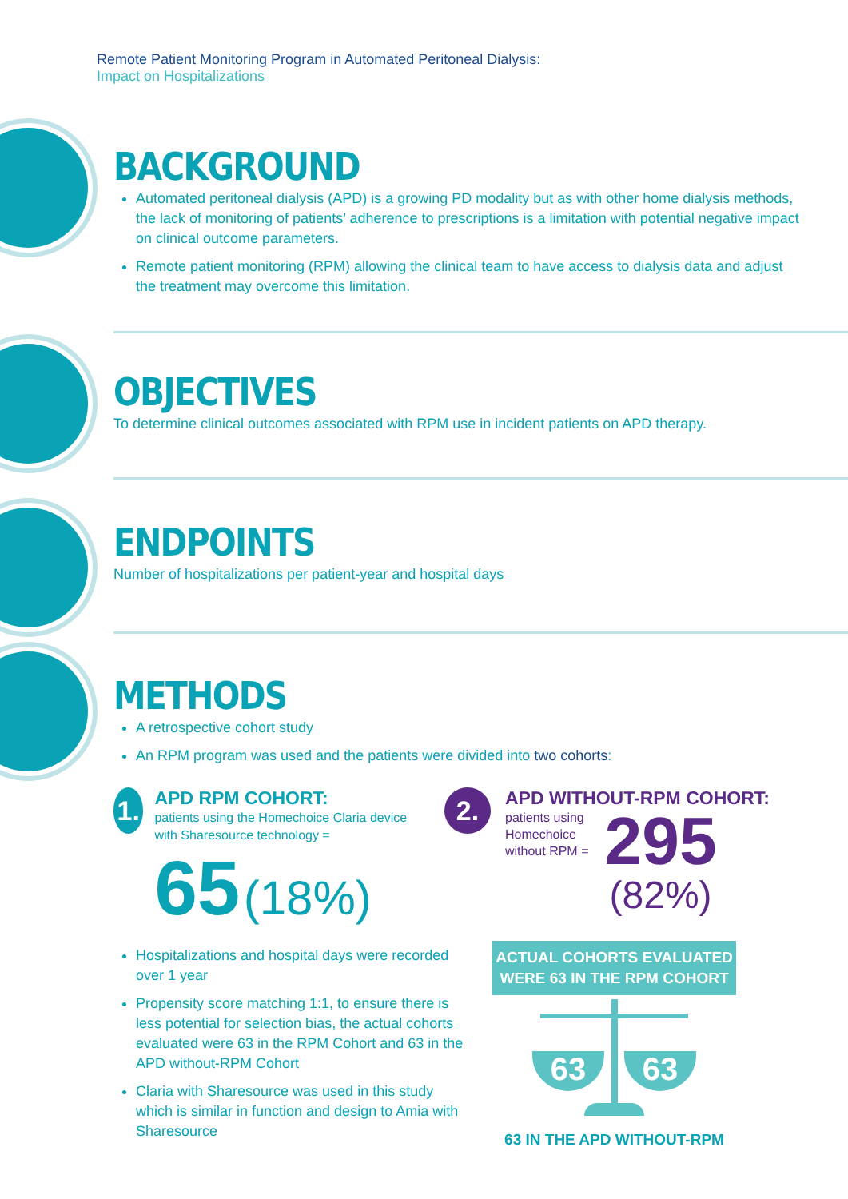Remote Patient Monitoring Program in Automated Peritoneal Dialysis:
Impact on Hospitalizations
BACKGROUND
Automated peritoneal dialysis (APD) is a growing PD modality but as with other home dialysis methods, the lack of monitoring of patients’ adherence to prescriptions is a limitation with potential negative impact on clinical outcome parameters.
Remote patient monitoring (RPM) allowing the clinical team to have access to dialysis data and adjust the treatment may overcome this limitation.
OBJECTIVES
To determine clinical outcomes associated with RPM use in incident patients on APD therapy.
ENDPOINTS
Number of hospitalizations per patient-year and hospital days
METHODS
A retrospective cohort study
An RPM program was used and the patients were divided into two cohorts:
1.
APD RPM COHORT:
patients using the Homechoice Claria device with Sharesource technology =
65 (18%)
2.
APD WITHOUT-RPM COHORT:
patients using
Homechoice
without RPM =
295
(82%)
Hospitalizations and hospital days were recorded over 1 year
Propensity score matching 1:1, to ensure there is less potential for selection bias, the actual cohorts evaluated were 63 in the RPM Cohort and 63 in the APD without-RPM Cohort
Claria with Sharesource was used in this study which is similar in function and design to Amia with Sharesource
ACTUAL COHORTS EVALUATED
WERE 63 IN THE RPM COHORT
63 63
63 IN THE APD WITHOUT-RPM